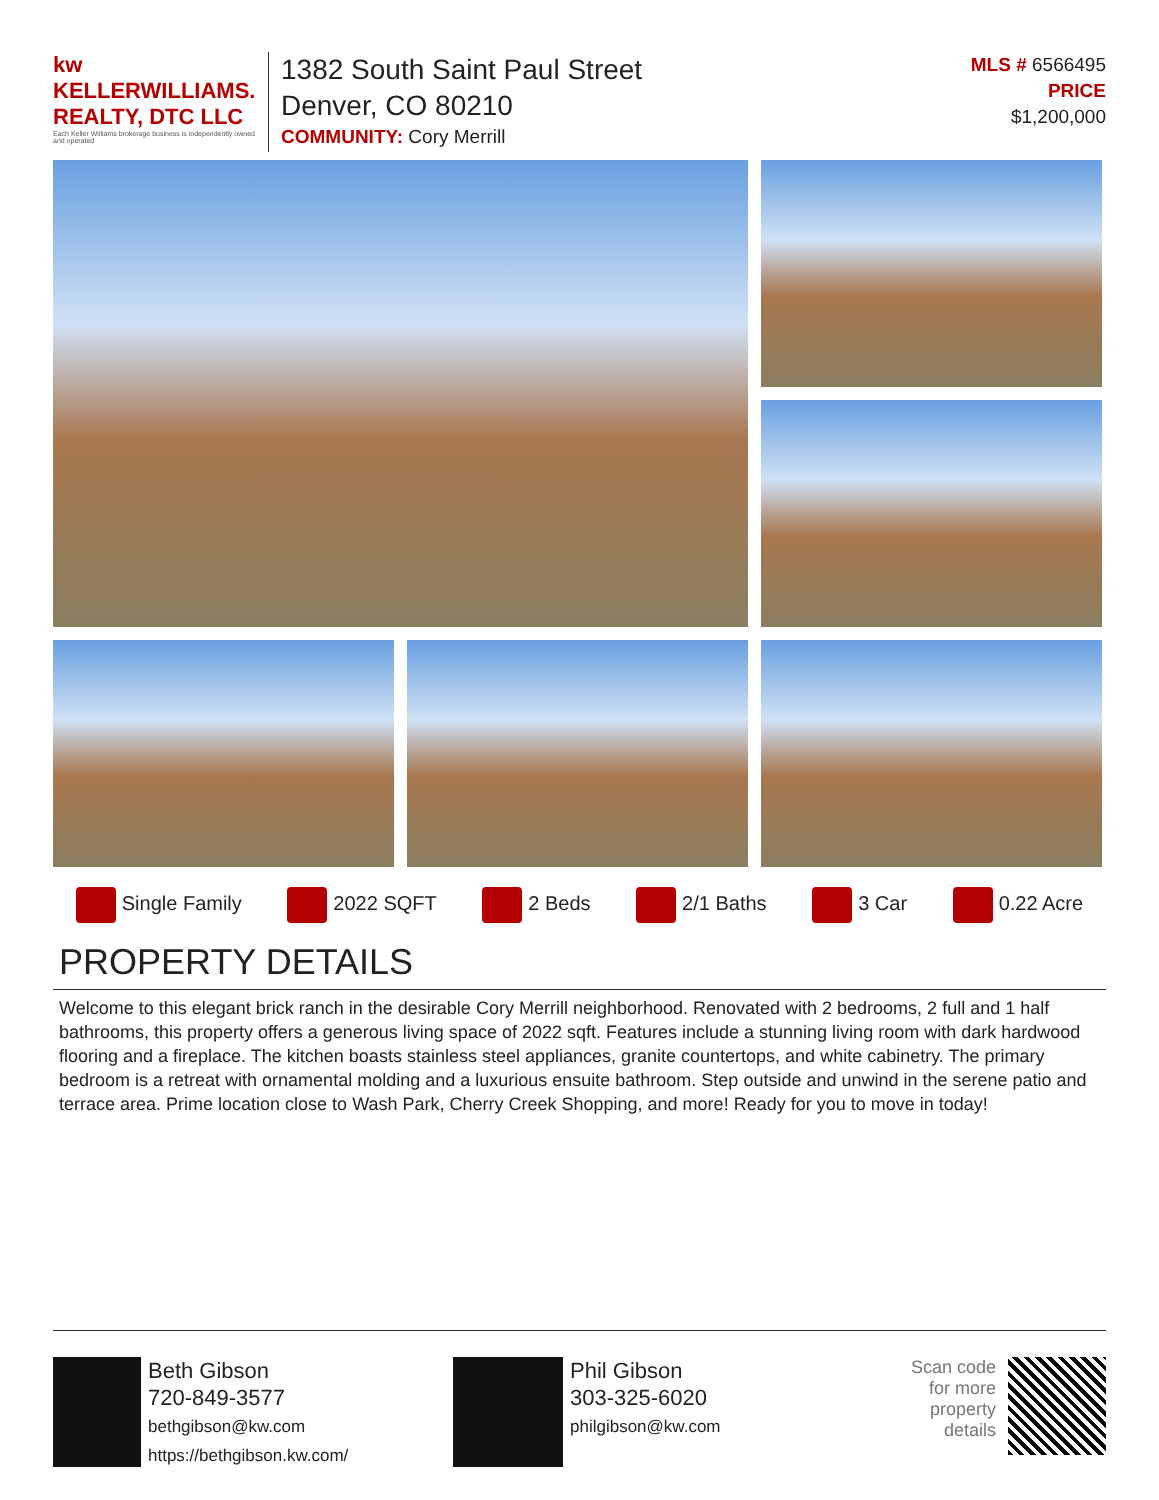kw KELLERWILLIAMS. REALTY, DTC LLC
Each Keller Williams brokerage business is independently owned and operated
1382 South Saint Paul Street
Denver, CO 80210
COMMUNITY: Cory Merrill
MLS # 6566495
PRICE
$1,200,000
Single Family 2022 SQFT 2 Beds 2/1 Baths 3 Car 0.22 Acre
PROPERTY DETAILS
Welcome to this elegant brick ranch in the desirable Cory Merrill neighborhood. Renovated with 2 bedrooms, 2 full and 1 half bathrooms, this property offers a generous living space of 2022 sqft. Features include a stunning living room with dark hardwood flooring and a fireplace. The kitchen boasts stainless steel appliances, granite countertops, and white cabinetry. The primary bedroom is a retreat with ornamental molding and a luxurious ensuite bathroom. Step outside and unwind in the serene patio and terrace area. Prime location close to Wash Park, Cherry Creek Shopping, and more! Ready for you to move in today!
Beth Gibson
720-849-3577
bethgibson@kw.com
https://bethgibson.kw.com/
Phil Gibson
303-325-6020
philgibson@kw.com
Scan code
for more
property
details